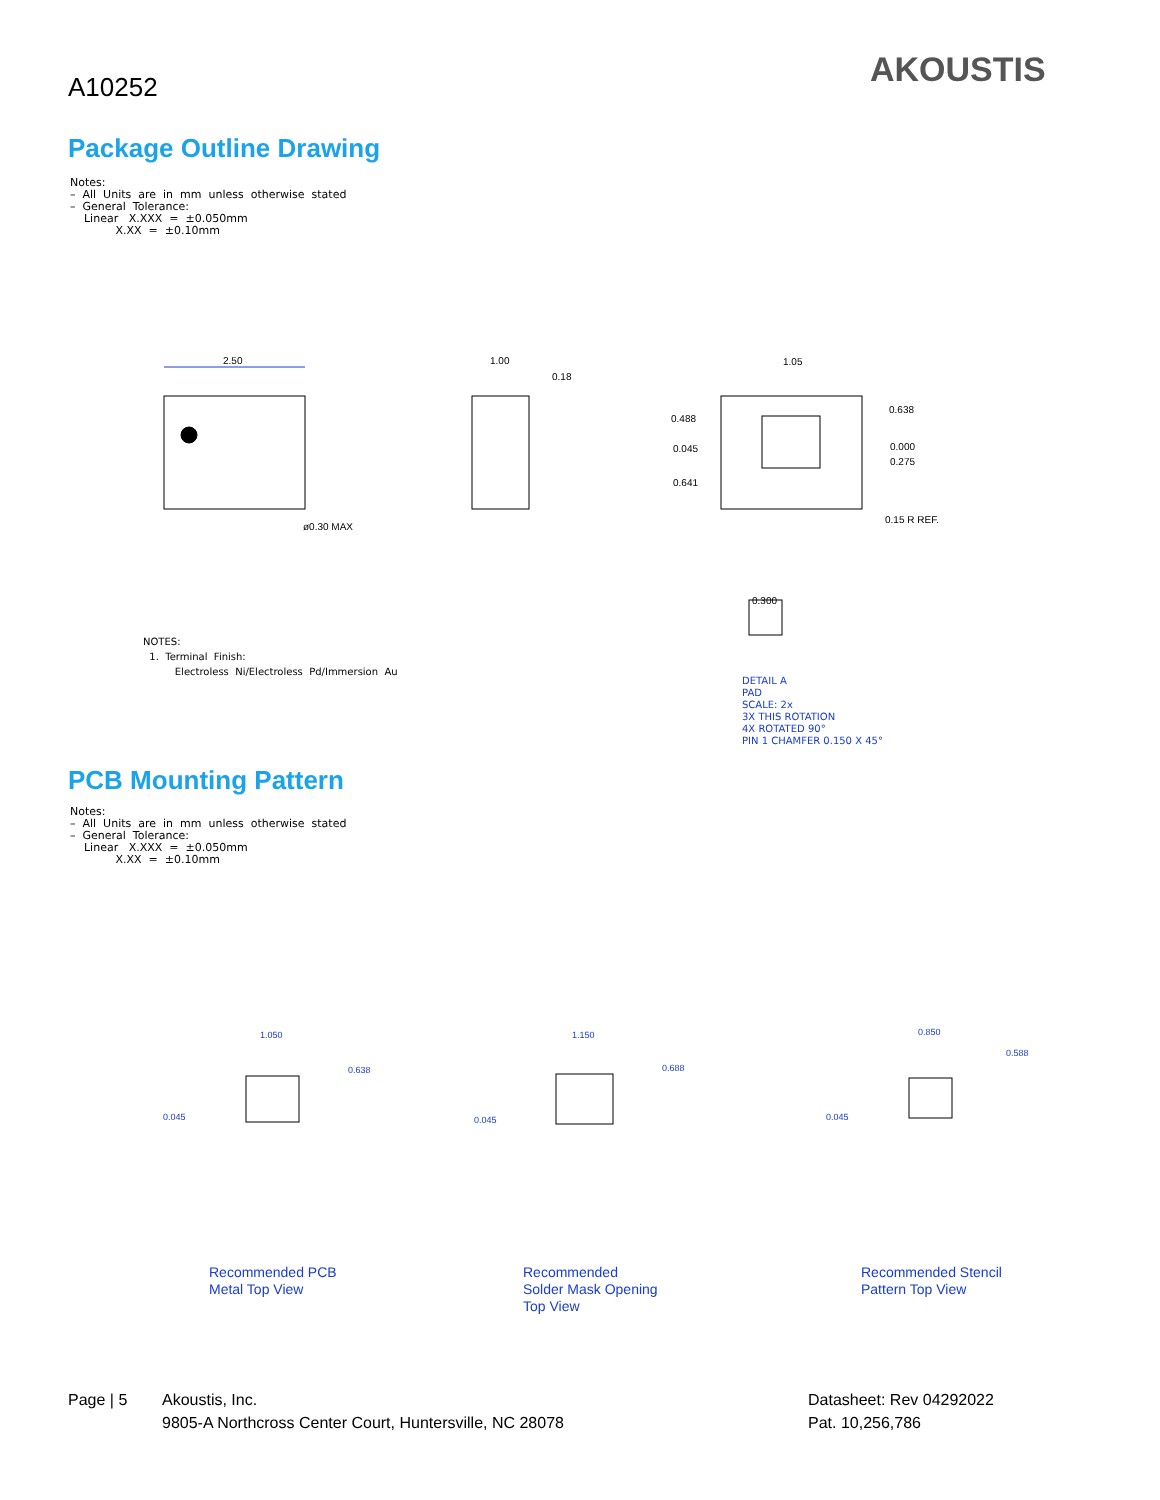A10252 AKOUSTIS
Package Outline Drawing
Notes: – All Units are in mm unless otherwise stated – General Tolerance: Linear X.XXX = ±0.050mm X.XX = ±0.10mm
2.50
1.00
0.18
ø0.30 MAX
1.05
0.488
0.045
0.641
0.638
0.000
0.275
0.15 R REF.
0.300
NOTES: 1. Terminal Finish: Electroless Ni/Electroless Pd/Immersion Au
DETAIL A PAD SCALE: 2x 3X THIS ROTATION 4X ROTATED 90° PIN 1 CHAMFER 0.150 X 45°
PCB Mounting Pattern
Notes: – All Units are in mm unless otherwise stated – General Tolerance: Linear X.XXX = ±0.050mm X.XX = ±0.10mm
1.050
1.150
0.850
0.045
0.045
0.045
0.638
0.688
0.588
Recommended PCB
Metal Top View
Recommended
Solder Mask Opening
Top View
Recommended Stencil
Pattern Top View
Page | 5
Akoustis, Inc.
9805-A Northcross Center Court, Huntersville, NC 28078
Datasheet: Rev 04292022
Pat. 10,256,786